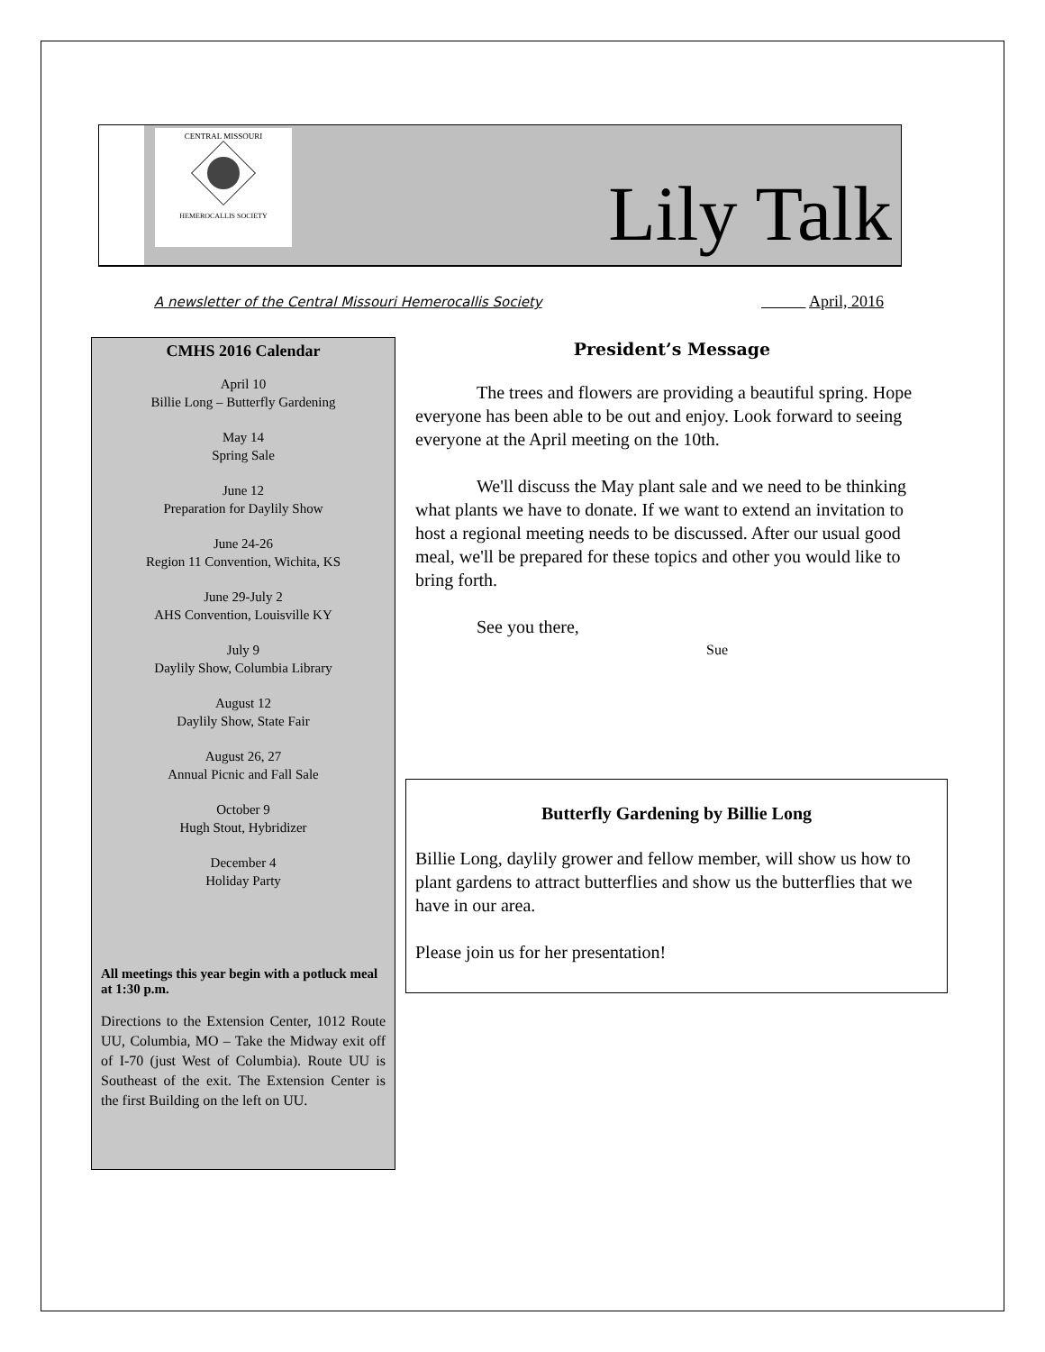CENTRAL MISSOURI
HEMEROCALLIS SOCIETY
Lily Talk
A newsletter of the Central Missouri Hemerocallis Society April, 2016
CMHS 2016 Calendar
April 10
Billie Long – Butterfly Gardening
May 14
Spring Sale
June 12
Preparation for Daylily Show
June 24-26
Region 11 Convention, Wichita, KS
June 29-July 2
AHS Convention, Louisville KY
July 9
Daylily Show, Columbia Library
August 12
Daylily Show, State Fair
August 26, 27
Annual Picnic and Fall Sale
October 9
Hugh Stout, Hybridizer
December 4
Holiday Party
All meetings this year begin with a potluck meal at 1:30 p.m.
Directions to the Extension Center, 1012 Route UU, Columbia, MO – Take the Midway exit off of I-70 (just West of Columbia). Route UU is Southeast of the exit. The Extension Center is the first Building on the left on UU.
President’s Message
The trees and flowers are providing a beautiful spring. Hope everyone has been able to be out and enjoy. Look forward to seeing everyone at the April meeting on the 10th.
We'll discuss the May plant sale and we need to be thinking what plants we have to donate. If we want to extend an invitation to host a regional meeting needs to be discussed. After our usual good meal, we'll be prepared for these topics and other you would like to bring forth.
See you there,
Sue
Butterfly Gardening by Billie Long
Billie Long, daylily grower and fellow member, will show us how to plant gardens to attract butterflies and show us the butterflies that we have in our area.
Please join us for her presentation!